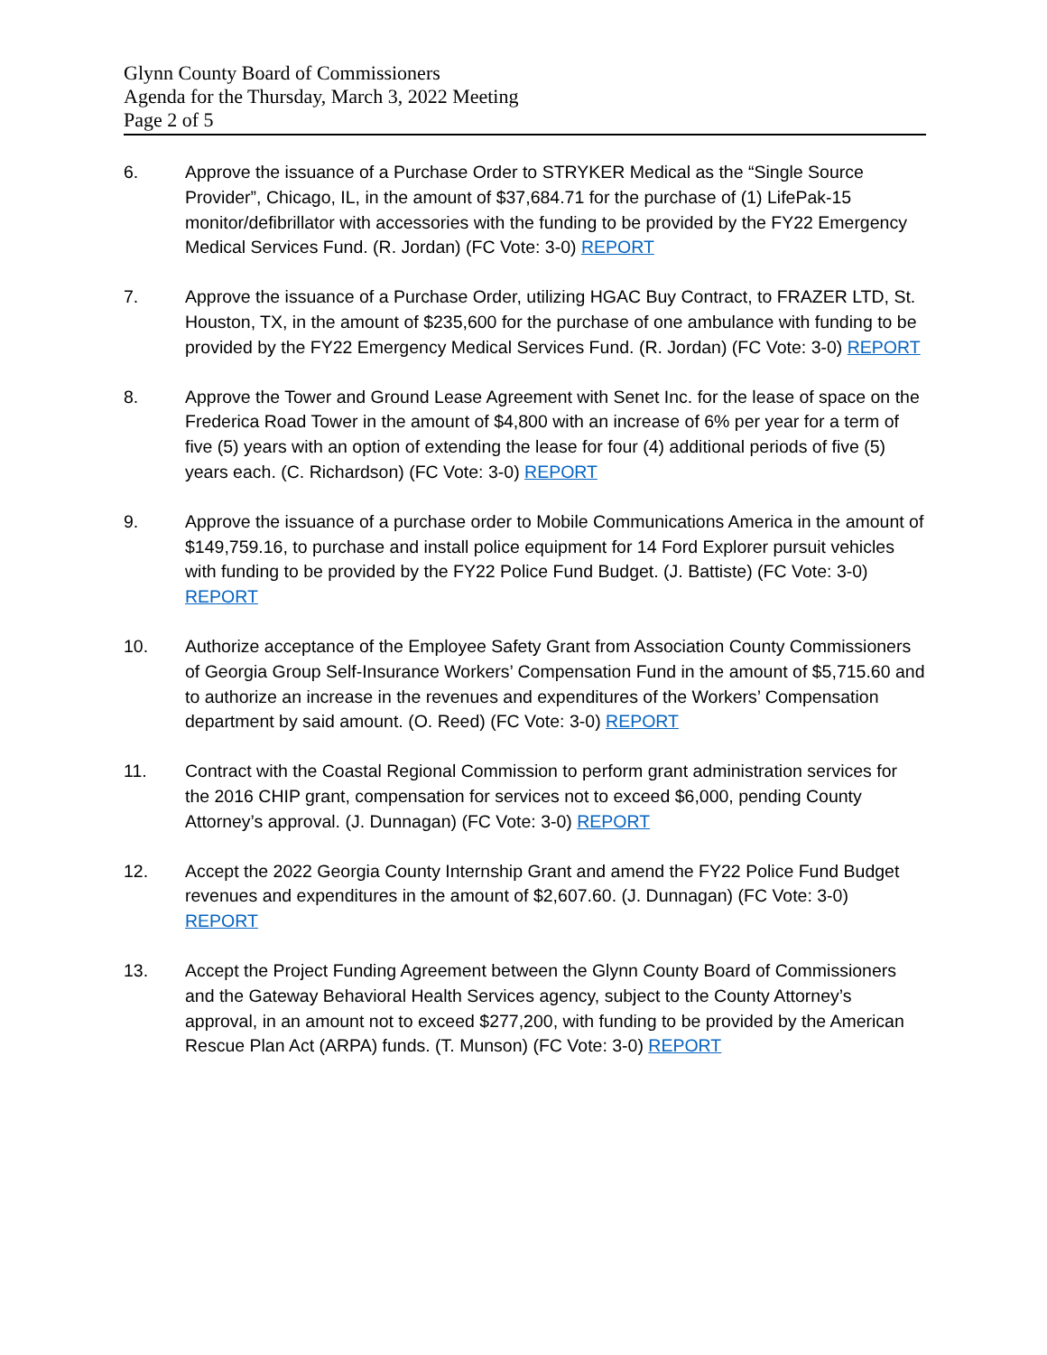Glynn County Board of Commissioners
Agenda for the Thursday, March 3, 2022 Meeting
Page 2 of 5
6. Approve the issuance of a Purchase Order to STRYKER Medical as the “Single Source Provider”, Chicago, IL, in the amount of $37,684.71 for the purchase of (1) LifePak-15 monitor/defibrillator with accessories with the funding to be provided by the FY22 Emergency Medical Services Fund. (R. Jordan) (FC Vote: 3-0) REPORT
7. Approve the issuance of a Purchase Order, utilizing HGAC Buy Contract, to FRAZER LTD, St. Houston, TX, in the amount of $235,600 for the purchase of one ambulance with funding to be provided by the FY22 Emergency Medical Services Fund. (R. Jordan) (FC Vote: 3-0) REPORT
8. Approve the Tower and Ground Lease Agreement with Senet Inc. for the lease of space on the Frederica Road Tower in the amount of $4,800 with an increase of 6% per year for a term of five (5) years with an option of extending the lease for four (4) additional periods of five (5) years each. (C. Richardson) (FC Vote: 3-0) REPORT
9. Approve the issuance of a purchase order to Mobile Communications America in the amount of $149,759.16, to purchase and install police equipment for 14 Ford Explorer pursuit vehicles with funding to be provided by the FY22 Police Fund Budget. (J. Battiste) (FC Vote: 3-0) REPORT
10. Authorize acceptance of the Employee Safety Grant from Association County Commissioners of Georgia Group Self-Insurance Workers’ Compensation Fund in the amount of $5,715.60 and to authorize an increase in the revenues and expenditures of the Workers’ Compensation department by said amount. (O. Reed) (FC Vote: 3-0) REPORT
11. Contract with the Coastal Regional Commission to perform grant administration services for the 2016 CHIP grant, compensation for services not to exceed $6,000, pending County Attorney’s approval. (J. Dunnagan) (FC Vote: 3-0) REPORT
12. Accept the 2022 Georgia County Internship Grant and amend the FY22 Police Fund Budget revenues and expenditures in the amount of $2,607.60. (J. Dunnagan) (FC Vote: 3-0) REPORT
13. Accept the Project Funding Agreement between the Glynn County Board of Commissioners and the Gateway Behavioral Health Services agency, subject to the County Attorney’s approval, in an amount not to exceed $277,200, with funding to be provided by the American Rescue Plan Act (ARPA) funds. (T. Munson) (FC Vote: 3-0) REPORT